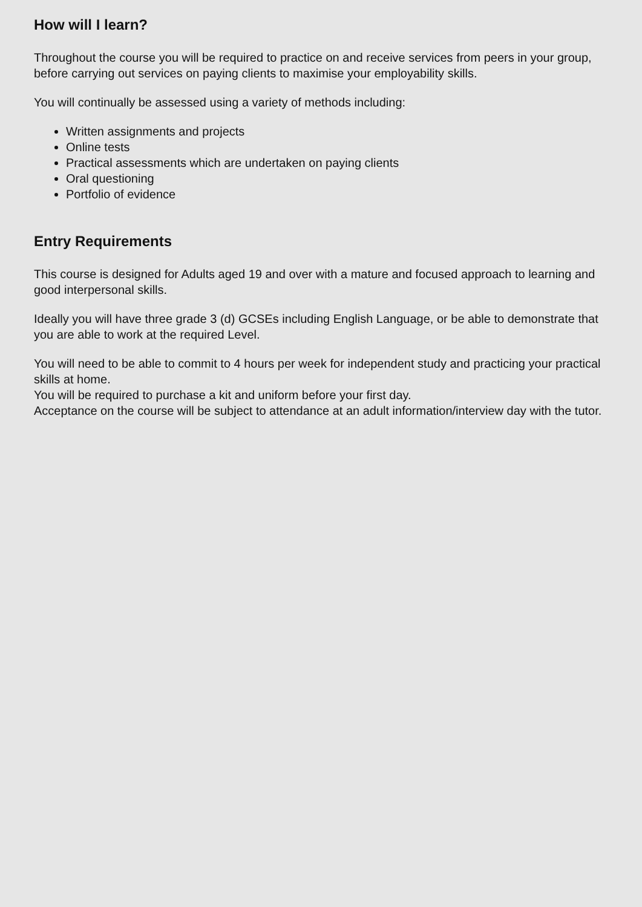How will I learn?
Throughout the course you will be required to practice on and receive services from peers in your group, before carrying out services on paying clients to maximise your employability skills.
You will continually be assessed using a variety of methods including:
Written assignments and projects
Online tests
Practical assessments which are undertaken on paying clients
Oral questioning
Portfolio of evidence
Entry Requirements
This course is designed for Adults aged 19 and over with a mature and focused approach to learning and good interpersonal skills.
Ideally you will have three grade 3 (d) GCSEs including English Language, or be able to demonstrate that you are able to work at the required Level.
You will need to be able to commit to 4 hours per week for independent study and practicing your practical skills at home.
You will be required to purchase a kit and uniform before your first day.
Acceptance on the course will be subject to attendance at an adult information/interview day with the tutor.